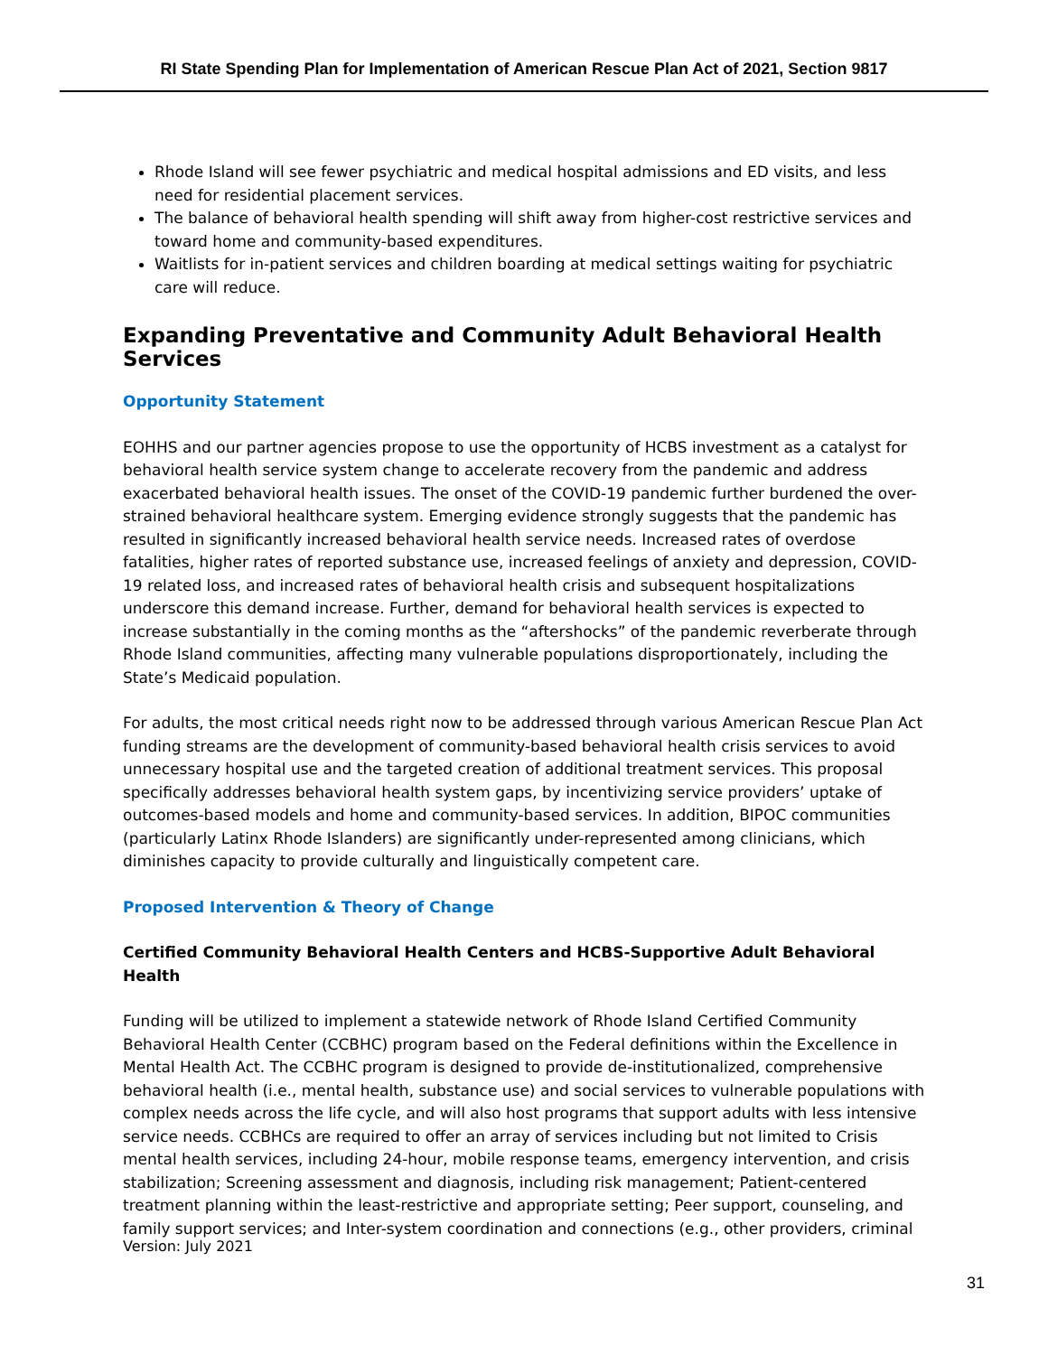RI State Spending Plan for Implementation of American Rescue Plan Act of 2021, Section 9817
Rhode Island will see fewer psychiatric and medical hospital admissions and ED visits, and less need for residential placement services.
The balance of behavioral health spending will shift away from higher-cost restrictive services and toward home and community-based expenditures.
Waitlists for in-patient services and children boarding at medical settings waiting for psychiatric care will reduce.
Expanding Preventative and Community Adult Behavioral Health Services
Opportunity Statement
EOHHS and our partner agencies propose to use the opportunity of HCBS investment as a catalyst for behavioral health service system change to accelerate recovery from the pandemic and address exacerbated behavioral health issues. The onset of the COVID-19 pandemic further burdened the over-strained behavioral healthcare system. Emerging evidence strongly suggests that the pandemic has resulted in significantly increased behavioral health service needs. Increased rates of overdose fatalities, higher rates of reported substance use, increased feelings of anxiety and depression, COVID-19 related loss, and increased rates of behavioral health crisis and subsequent hospitalizations underscore this demand increase. Further, demand for behavioral health services is expected to increase substantially in the coming months as the “aftershocks” of the pandemic reverberate through Rhode Island communities, affecting many vulnerable populations disproportionately, including the State’s Medicaid population.
For adults, the most critical needs right now to be addressed through various American Rescue Plan Act funding streams are the development of community-based behavioral health crisis services to avoid unnecessary hospital use and the targeted creation of additional treatment services. This proposal specifically addresses behavioral health system gaps, by incentivizing service providers’ uptake of outcomes-based models and home and community-based services. In addition, BIPOC communities (particularly Latinx Rhode Islanders) are significantly under-represented among clinicians, which diminishes capacity to provide culturally and linguistically competent care.
Proposed Intervention & Theory of Change
Certified Community Behavioral Health Centers and HCBS-Supportive Adult Behavioral Health
Funding will be utilized to implement a statewide network of Rhode Island Certified Community Behavioral Health Center (CCBHC) program based on the Federal definitions within the Excellence in Mental Health Act. The CCBHC program is designed to provide de-institutionalized, comprehensive behavioral health (i.e., mental health, substance use) and social services to vulnerable populations with complex needs across the life cycle, and will also host programs that support adults with less intensive service needs. CCBHCs are required to offer an array of services including but not limited to Crisis mental health services, including 24-hour, mobile response teams, emergency intervention, and crisis stabilization; Screening assessment and diagnosis, including risk management; Patient-centered treatment planning within the least-restrictive and appropriate setting; Peer support, counseling, and family support services; and Inter-system coordination and connections (e.g., other providers, criminal
Version: July 2021
31